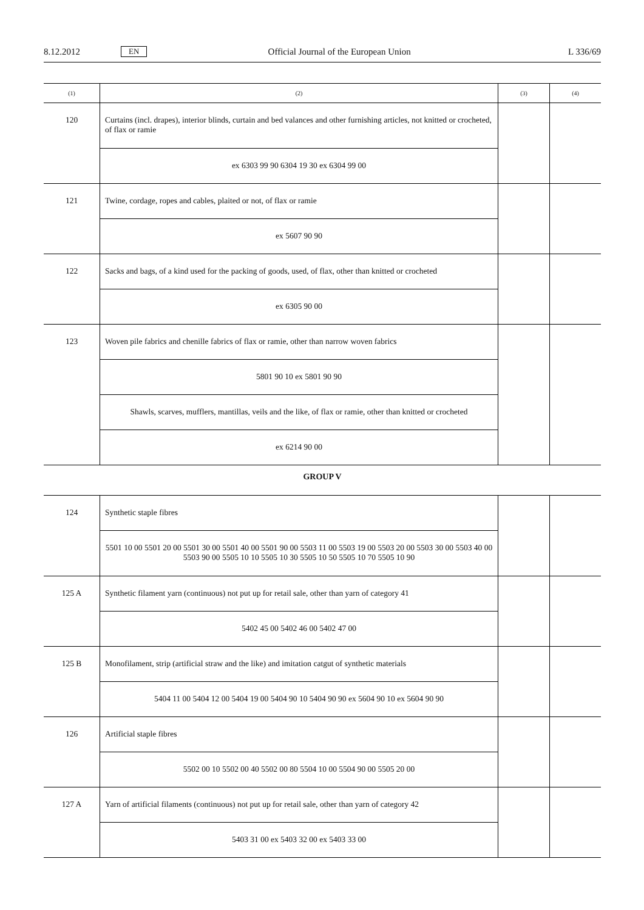8.12.2012 EN Official Journal of the European Union L 336/69
| (1) | (2) | (3) | (4) |
| --- | --- | --- | --- |
| 120 | Curtains (incl. drapes), interior blinds, curtain and bed valances and other furnishing articles, not knitted or crocheted, of flax or ramie | | |
| | ex 6303 99 90 6304 19 30 ex 6304 99 00 | | |
| 121 | Twine, cordage, ropes and cables, plaited or not, of flax or ramie | | |
| | ex 5607 90 90 | | |
| 122 | Sacks and bags, of a kind used for the packing of goods, used, of flax, other than knitted or crocheted | | |
| | ex 6305 90 00 | | |
| 123 | Woven pile fabrics and chenille fabrics of flax or ramie, other than narrow woven fabrics | | |
| | 5801 90 10 ex 5801 90 90 | | |
| | Shawls, scarves, mufflers, mantillas, veils and the like, of flax or ramie, other than knitted or crocheted | | |
| | ex 6214 90 00 | | |
GROUP V
| 124 | Synthetic staple fibres | | |
| | 5501 10 00 5501 20 00 5501 30 00 5501 40 00 5501 90 00 5503 11 00 5503 19 00 5503 20 00 5503 30 00 5503 40 00 5503 90 00 5505 10 10 5505 10 30 5505 10 50 5505 10 70 5505 10 90 | | |
| 125 A | Synthetic filament yarn (continuous) not put up for retail sale, other than yarn of category 41 | | |
| | 5402 45 00 5402 46 00 5402 47 00 | | |
| 125 B | Monofilament, strip (artificial straw and the like) and imitation catgut of synthetic materials | | |
| | 5404 11 00 5404 12 00 5404 19 00 5404 90 10 5404 90 90 ex 5604 90 10 ex 5604 90 90 | | |
| 126 | Artificial staple fibres | | |
| | 5502 00 10 5502 00 40 5502 00 80 5504 10 00 5504 90 00 5505 20 00 | | |
| 127 A | Yarn of artificial filaments (continuous) not put up for retail sale, other than yarn of category 42 | | |
| | 5403 31 00 ex 5403 32 00 ex 5403 33 00 | | |